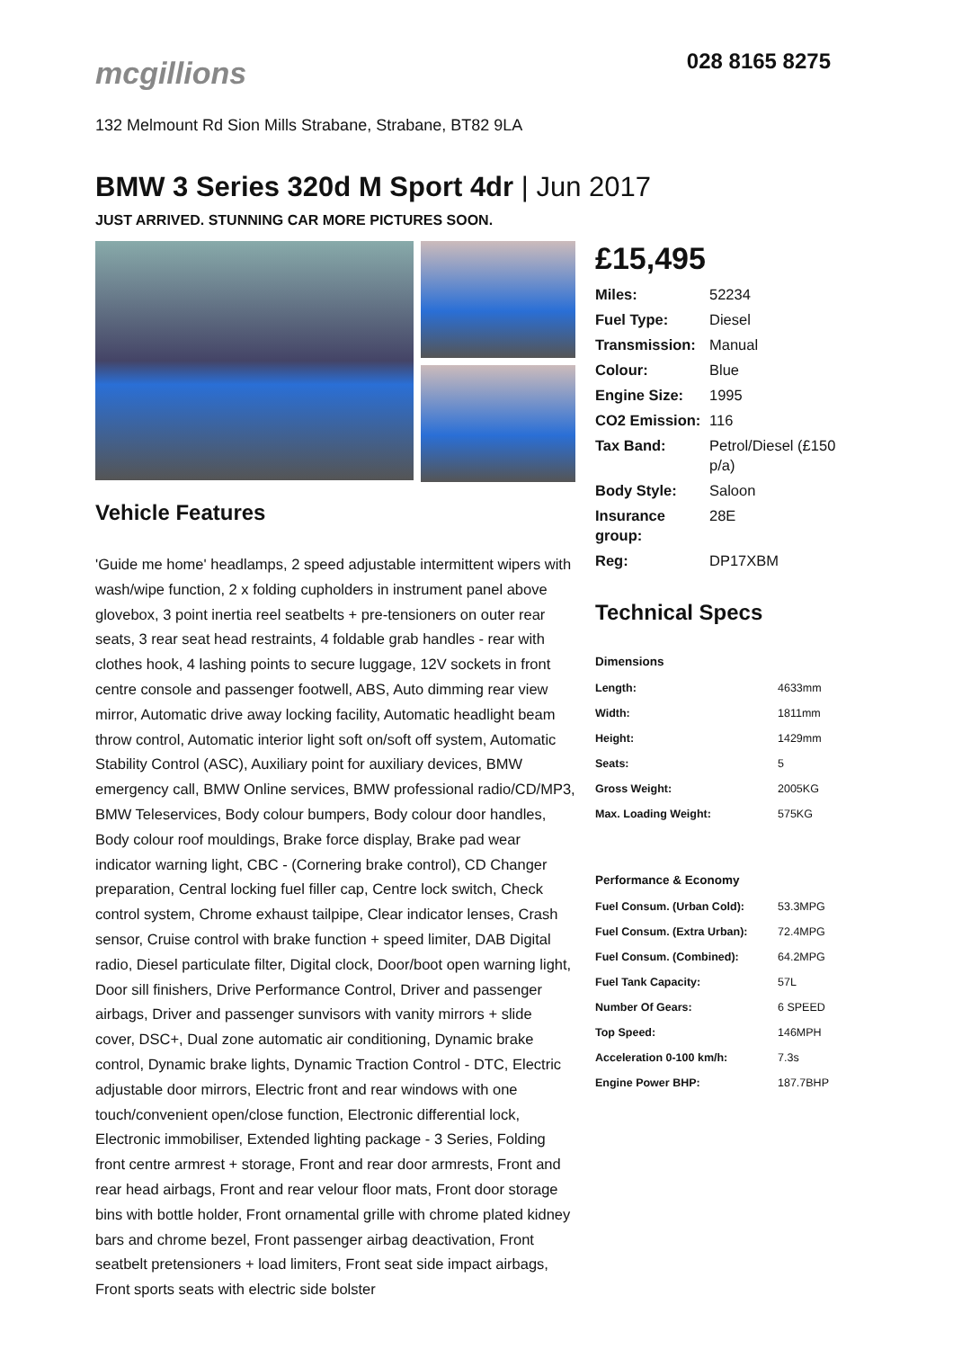mcgillions
028 8165 8275
132 Melmount Rd Sion Mills Strabane, Strabane, BT82 9LA
BMW 3 Series 320d M Sport 4dr | Jun 2017
JUST ARRIVED. STUNNING CAR MORE PICTURES SOON.
Vehicle Features
'Guide me home' headlamps, 2 speed adjustable intermittent wipers with wash/wipe function, 2 x folding cupholders in instrument panel above glovebox, 3 point inertia reel seatbelts + pre-tensioners on outer rear seats, 3 rear seat head restraints, 4 foldable grab handles - rear with clothes hook, 4 lashing points to secure luggage, 12V sockets in front centre console and passenger footwell, ABS, Auto dimming rear view mirror, Automatic drive away locking facility, Automatic headlight beam throw control, Automatic interior light soft on/soft off system, Automatic Stability Control (ASC), Auxiliary point for auxiliary devices, BMW emergency call, BMW Online services, BMW professional radio/CD/MP3, BMW Teleservices, Body colour bumpers, Body colour door handles, Body colour roof mouldings, Brake force display, Brake pad wear indicator warning light, CBC - (Cornering brake control), CD Changer preparation, Central locking fuel filler cap, Centre lock switch, Check control system, Chrome exhaust tailpipe, Clear indicator lenses, Crash sensor, Cruise control with brake function + speed limiter, DAB Digital radio, Diesel particulate filter, Digital clock, Door/boot open warning light, Door sill finishers, Drive Performance Control, Driver and passenger airbags, Driver and passenger sunvisors with vanity mirrors + slide cover, DSC+, Dual zone automatic air conditioning, Dynamic brake control, Dynamic brake lights, Dynamic Traction Control - DTC, Electric adjustable door mirrors, Electric front and rear windows with one touch/convenient open/close function, Electronic differential lock, Electronic immobiliser, Extended lighting package - 3 Series, Folding front centre armrest + storage, Front and rear door armrests, Front and rear head airbags, Front and rear velour floor mats, Front door storage bins with bottle holder, Front ornamental grille with chrome plated kidney bars and chrome bezel, Front passenger airbag deactivation, Front seatbelt pretensioners + load limiters, Front seat side impact airbags, Front sports seats with electric side bolster
£15,495
| Miles: | 52234 |
| Fuel Type: | Diesel |
| Transmission: | Manual |
| Colour: | Blue |
| Engine Size: | 1995 |
| CO2 Emission: | 116 |
| Tax Band: | Petrol/Diesel (£150 p/a) |
| Body Style: | Saloon |
| Insurance group: | 28E |
| Reg: | DP17XBM |
Technical Specs
| Dimensions | |
| --- | --- |
| Length: | 4633mm |
| Width: | 1811mm |
| Height: | 1429mm |
| Seats: | 5 |
| Gross Weight: | 2005KG |
| Max. Loading Weight: | 575KG |
| Performance & Economy | |
| Fuel Consum. (Urban Cold): | 53.3MPG |
| Fuel Consum. (Extra Urban): | 72.4MPG |
| Fuel Consum. (Combined): | 64.2MPG |
| Fuel Tank Capacity: | 57L |
| Number Of Gears: | 6 SPEED |
| Top Speed: | 146MPH |
| Acceleration 0-100 km/h: | 7.3s |
| Engine Power BHP: | 187.7BHP |